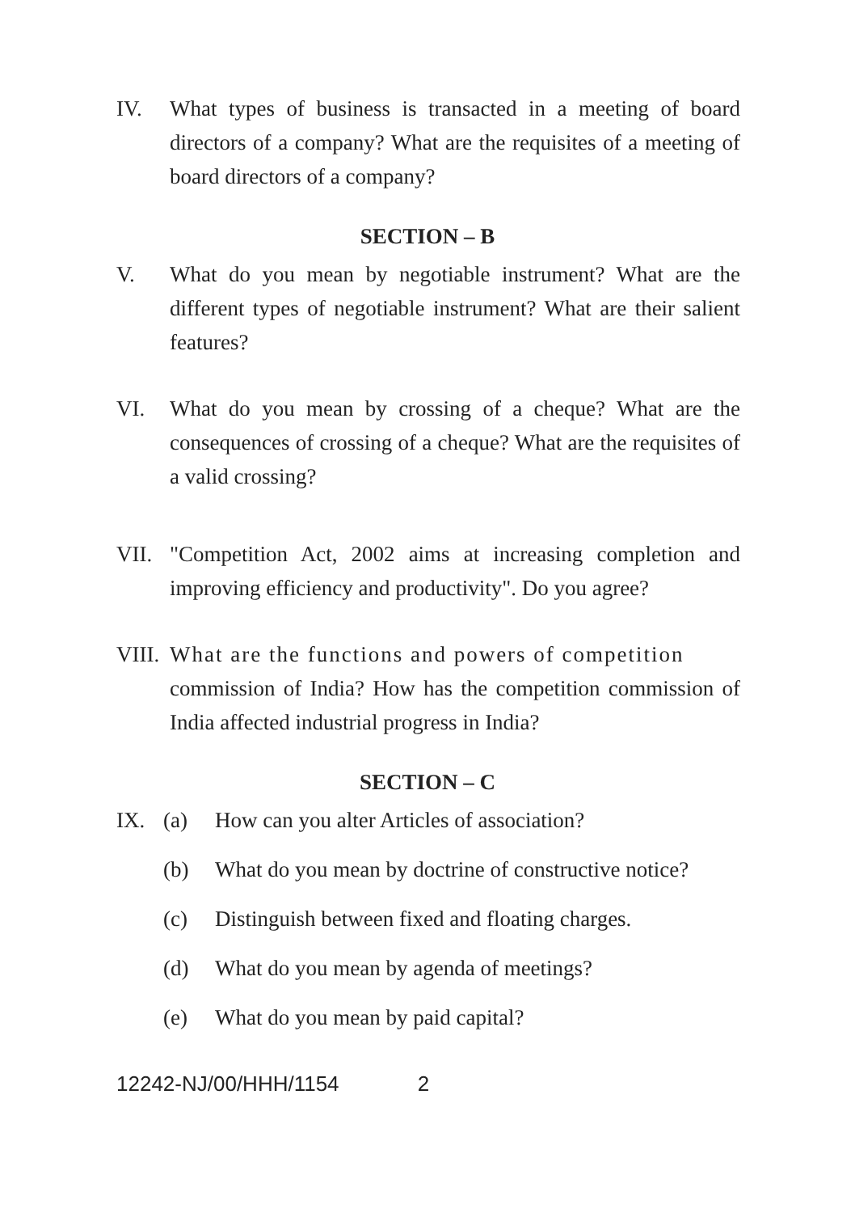IV. What types of business is transacted in a meeting of board directors of a company? What are the requisites of a meeting of board directors of a company?
SECTION – B
V. What do you mean by negotiable instrument? What are the different types of negotiable instrument? What are their salient features?
VI. What do you mean by crossing of a cheque? What are the consequences of crossing of a cheque? What are the requisites of a valid crossing?
VII. "Competition Act, 2002 aims at increasing completion and improving efficiency and productivity". Do you agree?
VIII.
What are the functions and powers of competition
commission of India? How has the competition commission of India affected industrial progress in India?
SECTION – C
IX. (a) How can you alter Articles of association?
(b) What do you mean by doctrine of constructive notice?
(c) Distinguish between fixed and floating charges.
(d) What do you mean by agenda of meetings?
(e) What do you mean by paid capital?
12242-NJ/00/HHH/1154 2